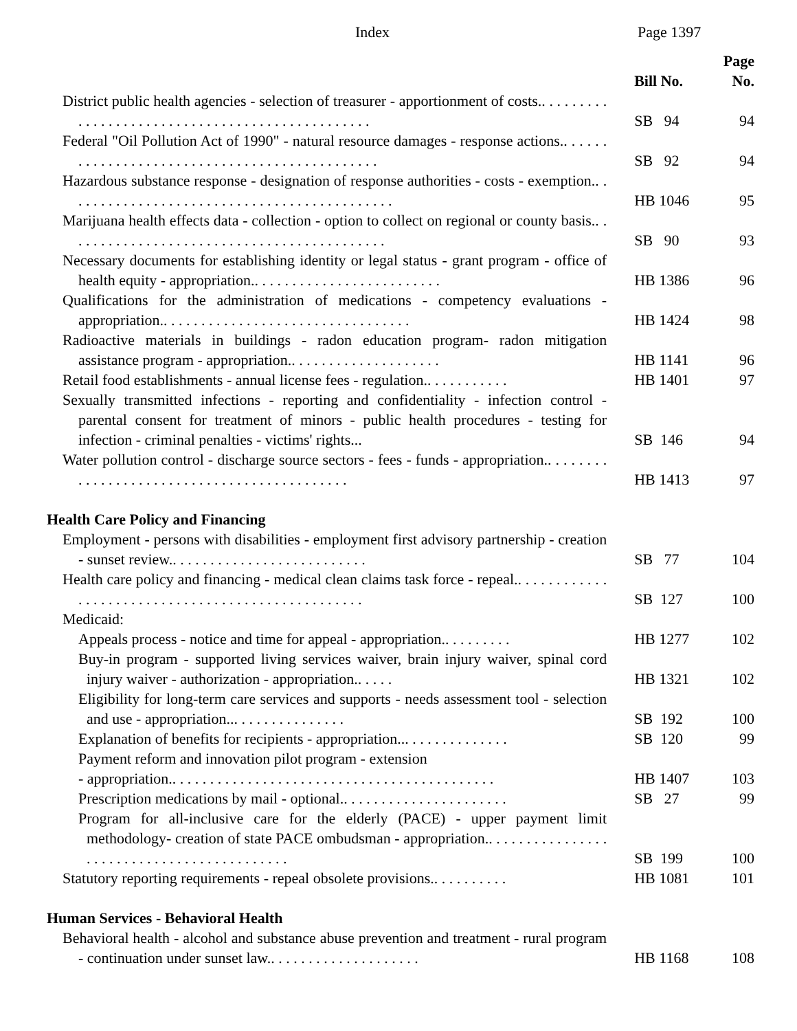Index Page 1397
| | Bill No. | Page No. |
| --- | --- | --- |
| District public health agencies - selection of treasurer - apportionment of costs.. . . . . . . . . . . . . . . . . . . . . . . . . . . . . . . . . . . . . . . . . . . . . . . . | SB 94 | 94 |
| Federal "Oil Pollution Act of 1990" - natural resource damages - response actions.. . . . . . . . . . . . . . . . . . . . . . . . . . . . . . . . . . . . . . . . . . . . . . | SB 92 | 94 |
| Hazardous substance response - designation of response authorities - costs - exemption.. . . . . . . . . . . . . . . . . . . . . . . . . . . . . . . . . . . . . . . . . . . . | HB 1046 | 95 |
| Marijuana health effects data - collection - option to collect on regional or county basis.. . . . . . . . . . . . . . . . . . . . . . . . . . . . . . . . . . . . . . . . . . . | SB 90 | 93 |
| Necessary documents for establishing identity or legal status - grant program - office of health equity - appropriation.. . . . . . . . . . . . . . . . . . . . . . . . . | HB 1386 | 96 |
| Qualifications for the administration of medications - competency evaluations - appropriation.. . . . . . . . . . . . . . . . . . . . . . . . . . . . . . . . . | HB 1424 | 98 |
| Radioactive materials in buildings - radon education program- radon mitigation assistance program - appropriation.. . . . . . . . . . . . . . . . . . . . | HB 1141 | 96 |
| Retail food establishments - annual license fees - regulation.. . . . . . . . . . . | HB 1401 | 97 |
| Sexually transmitted infections - reporting and confidentiality - infection control - parental consent for treatment of minors - public health procedures - testing for infection - criminal penalties - victims' rights... | SB 146 | 94 |
| Water pollution control - discharge source sectors - fees - funds - appropriation.. . . . . . . . . . . . . . . . . . . . . . . . . . . . . . . . . . . . . . . . . . . . | HB 1413 | 97 |
| Health Care Policy and Financing | | |
| Employment - persons with disabilities - employment first advisory partnership - creation - sunset review.. . . . . . . . . . . . . . . . . . . . . . . . . . | SB 77 | 104 |
| Health care policy and financing - medical clean claims task force - repeal.. . . . . . . . . . . . . . . . . . . . . . . . . . . . . . . . . . . . . . . . . . . . . . . . . . | SB 127 | 100 |
| Medicaid: | | |
| Appeals process - notice and time for appeal - appropriation.. . . . . . . . . | HB 1277 | 102 |
| Buy-in program - supported living services waiver, brain injury waiver, spinal cord injury waiver - authorization - appropriation.. . . . . | HB 1321 | 102 |
| Eligibility for long-term care services and supports - needs assessment tool - selection and use - appropriation... . . . . . . . . . . . . . . | SB 192 | 100 |
| Explanation of benefits for recipients - appropriation... . . . . . . . . . . . . . | SB 120 | 99 |
| Payment reform and innovation pilot program - extension - appropriation.. . . . . . . . . . . . . . . . . . . . . . . . . . . . . . . . . . . . . . . . . . . | HB 1407 | 103 |
| Prescription medications by mail - optional.. . . . . . . . . . . . . . . . . . . . . . | SB 27 | 99 |
| Program for all-inclusive care for the elderly (PACE) - upper payment limit methodology- creation of state PACE ombudsman - appropriation.. . . . . . . . . . . . . . . . . . . . . . . . . . . . . . . . . . . . . . . . . . . | SB 199 | 100 |
| Statutory reporting requirements - repeal obsolete provisions.. . . . . . . . . . | HB 1081 | 101 |
| Human Services - Behavioral Health | | |
| Behavioral health - alcohol and substance abuse prevention and treatment - rural program - continuation under sunset law.. . . . . . . . . . . . . . . . . . . . | HB 1168 | 108 |